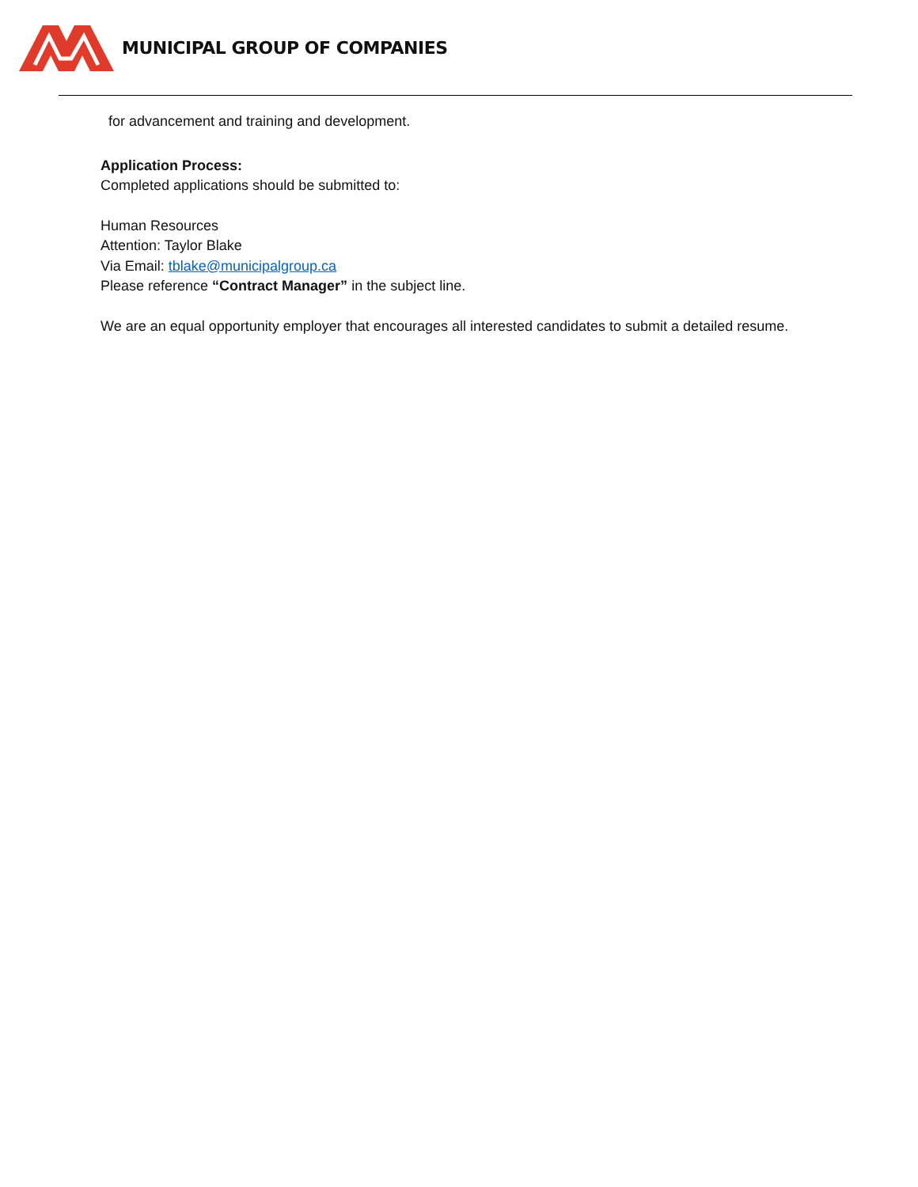MUNICIPAL GROUP OF COMPANIES
for advancement and training and development.
Application Process:
Completed applications should be submitted to:
Human Resources
Attention: Taylor Blake
Via Email: tblake@municipalgroup.ca
Please reference “Contract Manager” in the subject line.
We are an equal opportunity employer that encourages all interested candidates to submit a detailed resume.